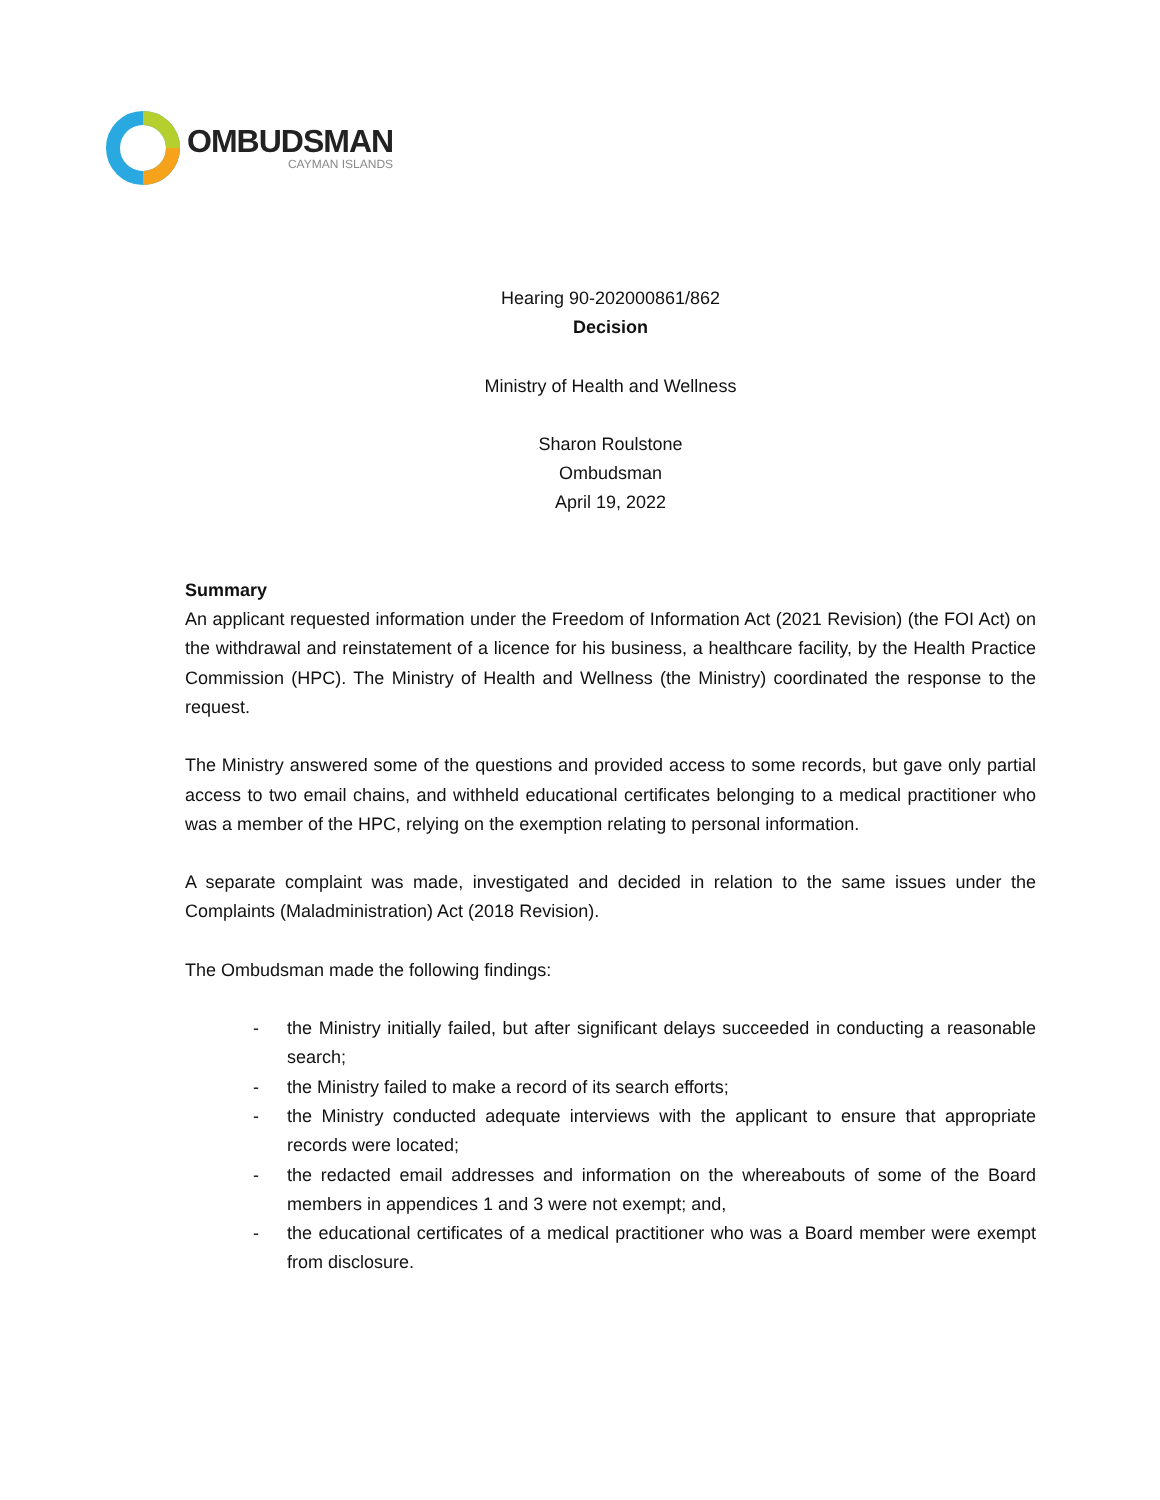OMBUDSMAN
CAYMAN ISLANDS
Hearing 90-202000861/862
Decision
Ministry of Health and Wellness
Sharon Roulstone
Ombudsman
April 19, 2022
Summary
An applicant requested information under the Freedom of Information Act (2021 Revision) (the FOI Act) on the withdrawal and reinstatement of a licence for his business, a healthcare facility, by the Health Practice Commission (HPC). The Ministry of Health and Wellness (the Ministry) coordinated the response to the request.
The Ministry answered some of the questions and provided access to some records, but gave only partial access to two email chains, and withheld educational certificates belonging to a medical practitioner who was a member of the HPC, relying on the exemption relating to personal information.
A separate complaint was made, investigated and decided in relation to the same issues under the Complaints (Maladministration) Act (2018 Revision).
The Ombudsman made the following findings:
- the Ministry initially failed, but after significant delays succeeded in conducting a reasonable search;
- the Ministry failed to make a record of its search efforts;
- the Ministry conducted adequate interviews with the applicant to ensure that appropriate records were located;
- the redacted email addresses and information on the whereabouts of some of the Board members in appendices 1 and 3 were not exempt; and,
- the educational certificates of a medical practitioner who was a Board member were exempt from disclosure.